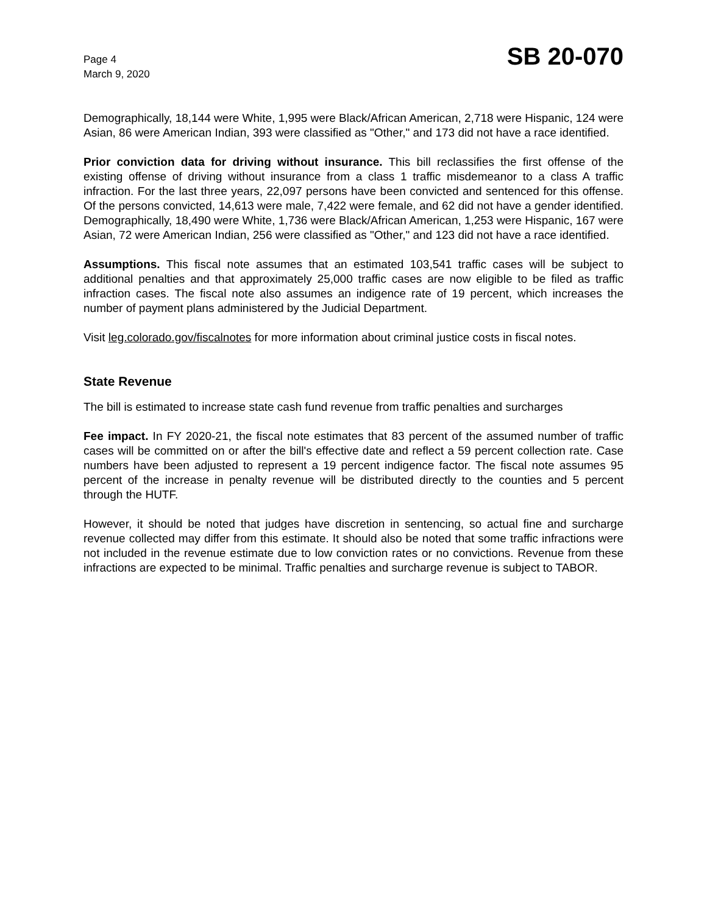Page 4
March 9, 2020
SB 20-070
Demographically, 18,144 were White, 1,995 were Black/African American, 2,718 were Hispanic, 124 were Asian, 86 were American Indian, 393 were classified as "Other," and 173 did not have a race identified.
Prior conviction data for driving without insurance. This bill reclassifies the first offense of the existing offense of driving without insurance from a class 1 traffic misdemeanor to a class A traffic infraction. For the last three years, 22,097 persons have been convicted and sentenced for this offense. Of the persons convicted, 14,613 were male, 7,422 were female, and 62 did not have a gender identified. Demographically, 18,490 were White, 1,736 were Black/African American, 1,253 were Hispanic, 167 were Asian, 72 were American Indian, 256 were classified as "Other," and 123 did not have a race identified.
Assumptions. This fiscal note assumes that an estimated 103,541 traffic cases will be subject to additional penalties and that approximately 25,000 traffic cases are now eligible to be filed as traffic infraction cases. The fiscal note also assumes an indigence rate of 19 percent, which increases the number of payment plans administered by the Judicial Department.
Visit leg.colorado.gov/fiscalnotes for more information about criminal justice costs in fiscal notes.
State Revenue
The bill is estimated to increase state cash fund revenue from traffic penalties and surcharges
Fee impact. In FY 2020-21, the fiscal note estimates that 83 percent of the assumed number of traffic cases will be committed on or after the bill's effective date and reflect a 59 percent collection rate. Case numbers have been adjusted to represent a 19 percent indigence factor. The fiscal note assumes 95 percent of the increase in penalty revenue will be distributed directly to the counties and 5 percent through the HUTF.
However, it should be noted that judges have discretion in sentencing, so actual fine and surcharge revenue collected may differ from this estimate. It should also be noted that some traffic infractions were not included in the revenue estimate due to low conviction rates or no convictions. Revenue from these infractions are expected to be minimal. Traffic penalties and surcharge revenue is subject to TABOR.